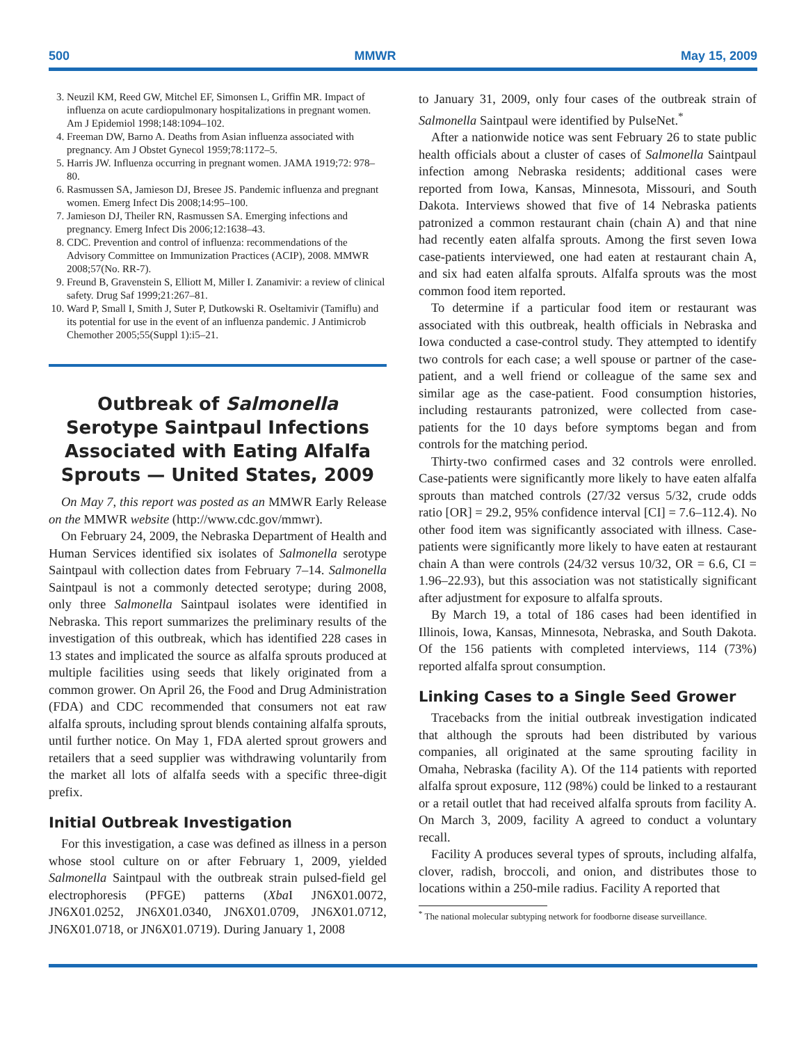500 MMWR May 15, 2009
3. Neuzil KM, Reed GW, Mitchel EF, Simonsen L, Griffin MR. Impact of influenza on acute cardiopulmonary hospitalizations in pregnant women. Am J Epidemiol 1998;148:1094–102.
4. Freeman DW, Barno A. Deaths from Asian influenza associated with pregnancy. Am J Obstet Gynecol 1959;78:1172–5.
5. Harris JW. Influenza occurring in pregnant women. JAMA 1919;72: 978–80.
6. Rasmussen SA, Jamieson DJ, Bresee JS. Pandemic influenza and pregnant women. Emerg Infect Dis 2008;14:95–100.
7. Jamieson DJ, Theiler RN, Rasmussen SA. Emerging infections and pregnancy. Emerg Infect Dis 2006;12:1638–43.
8. CDC. Prevention and control of influenza: recommendations of the Advisory Committee on Immunization Practices (ACIP), 2008. MMWR 2008;57(No. RR-7).
9. Freund B, Gravenstein S, Elliott M, Miller I. Zanamivir: a review of clinical safety. Drug Saf 1999;21:267–81.
10. Ward P, Small I, Smith J, Suter P, Dutkowski R. Oseltamivir (Tamiflu) and its potential for use in the event of an influenza pandemic. J Antimicrob Chemother 2005;55(Suppl 1):i5–21.
Outbreak of Salmonella Serotype Saintpaul Infections Associated with Eating Alfalfa Sprouts — United States, 2009
On May 7, this report was posted as an MMWR Early Release on the MMWR website (http://www.cdc.gov/mmwr).
On February 24, 2009, the Nebraska Department of Health and Human Services identified six isolates of Salmonella serotype Saintpaul with collection dates from February 7–14. Salmonella Saintpaul is not a commonly detected serotype; during 2008, only three Salmonella Saintpaul isolates were identified in Nebraska. This report summarizes the preliminary results of the investigation of this outbreak, which has identified 228 cases in 13 states and implicated the source as alfalfa sprouts produced at multiple facilities using seeds that likely originated from a common grower. On April 26, the Food and Drug Administration (FDA) and CDC recommended that consumers not eat raw alfalfa sprouts, including sprout blends containing alfalfa sprouts, until further notice. On May 1, FDA alerted sprout growers and retailers that a seed supplier was withdrawing voluntarily from the market all lots of alfalfa seeds with a specific three-digit prefix.
Initial Outbreak Investigation
For this investigation, a case was defined as illness in a person whose stool culture on or after February 1, 2009, yielded Salmonella Saintpaul with the outbreak strain pulsed-field gel electrophoresis (PFGE) patterns (Xba I JN6X01.0072, JN6X01.0252, JN6X01.0340, JN6X01.0709, JN6X01.0712, JN6X01.0718, or JN6X01.0719). During January 1, 2008
to January 31, 2009, only four cases of the outbreak strain of Salmonella Saintpaul were identified by PulseNet.<sup>*</sup>
After a nationwide notice was sent February 26 to state public health officials about a cluster of cases of Salmonella Saintpaul infection among Nebraska residents; additional cases were reported from Iowa, Kansas, Minnesota, Missouri, and South Dakota. Interviews showed that five of 14 Nebraska patients patronized a common restaurant chain (chain A) and that nine had recently eaten alfalfa sprouts. Among the first seven Iowa case-patients interviewed, one had eaten at restaurant chain A, and six had eaten alfalfa sprouts. Alfalfa sprouts was the most common food item reported.
To determine if a particular food item or restaurant was associated with this outbreak, health officials in Nebraska and Iowa conducted a case-control study. They attempted to identify two controls for each case; a well spouse or partner of the case-patient, and a well friend or colleague of the same sex and similar age as the case-patient. Food consumption histories, including restaurants patronized, were collected from case-patients for the 10 days before symptoms began and from controls for the matching period.
Thirty-two confirmed cases and 32 controls were enrolled. Case-patients were significantly more likely to have eaten alfalfa sprouts than matched controls (27/32 versus 5/32, crude odds ratio [OR] = 29.2, 95% confidence interval [CI] = 7.6–112.4). No other food item was significantly associated with illness. Case-patients were significantly more likely to have eaten at restaurant chain A than were controls (24/32 versus 10/32, OR = 6.6, CI = 1.96–22.93), but this association was not statistically significant after adjustment for exposure to alfalfa sprouts.
By March 19, a total of 186 cases had been identified in Illinois, Iowa, Kansas, Minnesota, Nebraska, and South Dakota. Of the 156 patients with completed interviews, 114 (73%) reported alfalfa sprout consumption.
Linking Cases to a Single Seed Grower
Tracebacks from the initial outbreak investigation indicated that although the sprouts had been distributed by various companies, all originated at the same sprouting facility in Omaha, Nebraska (facility A). Of the 114 patients with reported alfalfa sprout exposure, 112 (98%) could be linked to a restaurant or a retail outlet that had received alfalfa sprouts from facility A. On March 3, 2009, facility A agreed to conduct a voluntary recall.
Facility A produces several types of sprouts, including alfalfa, clover, radish, broccoli, and onion, and distributes those to locations within a 250-mile radius. Facility A reported that
<sup>*</sup> The national molecular subtyping network for foodborne disease surveillance.